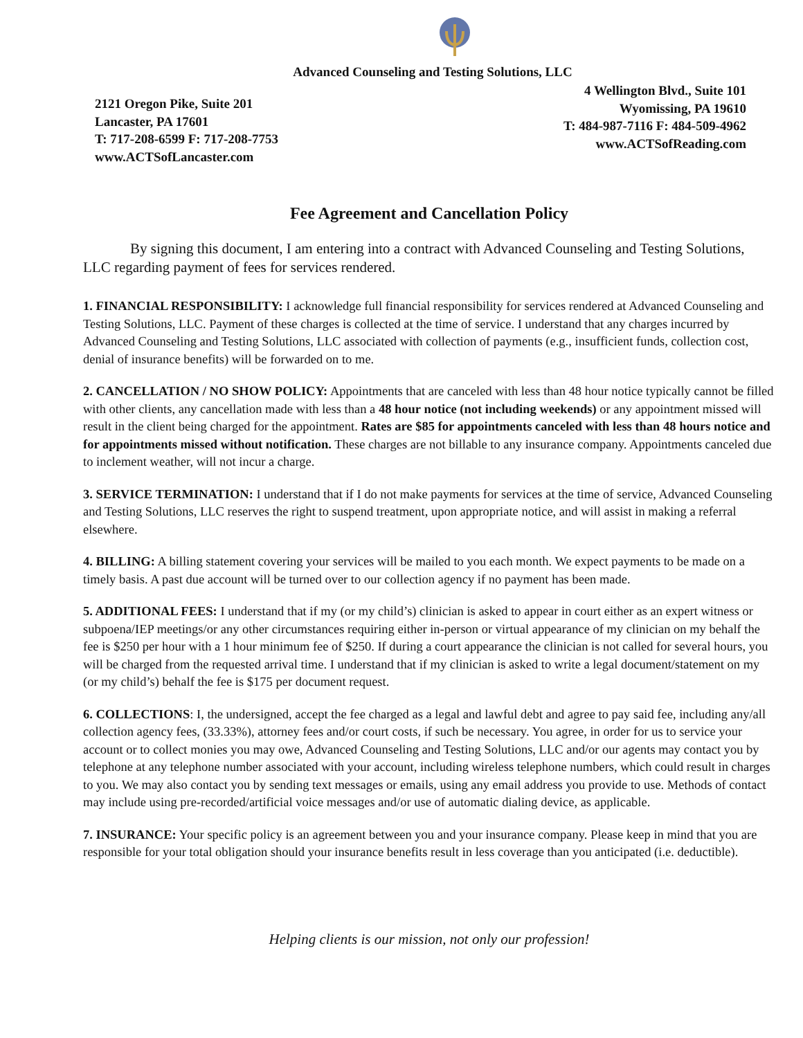Advanced Counseling and Testing Solutions, LLC
2121 Oregon Pike, Suite 201
Lancaster, PA 17601
T: 717-208-6599 F: 717-208-7753
www.ACTSofLancaster.com
4 Wellington Blvd., Suite 101
Wyomissing, PA 19610
T: 484-987-7116 F: 484-509-4962
www.ACTSofReading.com
Fee Agreement and Cancellation Policy
By signing this document, I am entering into a contract with Advanced Counseling and Testing Solutions, LLC regarding payment of fees for services rendered.
1. FINANCIAL RESPONSIBILITY: I acknowledge full financial responsibility for services rendered at Advanced Counseling and Testing Solutions, LLC. Payment of these charges is collected at the time of service. I understand that any charges incurred by Advanced Counseling and Testing Solutions, LLC associated with collection of payments (e.g., insufficient funds, collection cost, denial of insurance benefits) will be forwarded on to me.
2. CANCELLATION / NO SHOW POLICY: Appointments that are canceled with less than 48 hour notice typically cannot be filled with other clients, any cancellation made with less than a 48 hour notice (not including weekends) or any appointment missed will result in the client being charged for the appointment. Rates are $85 for appointments canceled with less than 48 hours notice and for appointments missed without notification. These charges are not billable to any insurance company. Appointments canceled due to inclement weather, will not incur a charge.
3. SERVICE TERMINATION: I understand that if I do not make payments for services at the time of service, Advanced Counseling and Testing Solutions, LLC reserves the right to suspend treatment, upon appropriate notice, and will assist in making a referral elsewhere.
4. BILLING: A billing statement covering your services will be mailed to you each month. We expect payments to be made on a timely basis. A past due account will be turned over to our collection agency if no payment has been made.
5. ADDITIONAL FEES: I understand that if my (or my child’s) clinician is asked to appear in court either as an expert witness or subpoena/IEP meetings/or any other circumstances requiring either in-person or virtual appearance of my clinician on my behalf the fee is $250 per hour with a 1 hour minimum fee of $250. If during a court appearance the clinician is not called for several hours, you will be charged from the requested arrival time. I understand that if my clinician is asked to write a legal document/statement on my (or my child’s) behalf the fee is $175 per document request.
6. COLLECTIONS: I, the undersigned, accept the fee charged as a legal and lawful debt and agree to pay said fee, including any/all collection agency fees, (33.33%), attorney fees and/or court costs, if such be necessary. You agree, in order for us to service your account or to collect monies you may owe, Advanced Counseling and Testing Solutions, LLC and/or our agents may contact you by telephone at any telephone number associated with your account, including wireless telephone numbers, which could result in charges to you. We may also contact you by sending text messages or emails, using any email address you provide to use. Methods of contact may include using pre-recorded/artificial voice messages and/or use of automatic dialing device, as applicable.
7. INSURANCE: Your specific policy is an agreement between you and your insurance company. Please keep in mind that you are responsible for your total obligation should your insurance benefits result in less coverage than you anticipated (i.e. deductible).
Helping clients is our mission, not only our profession!